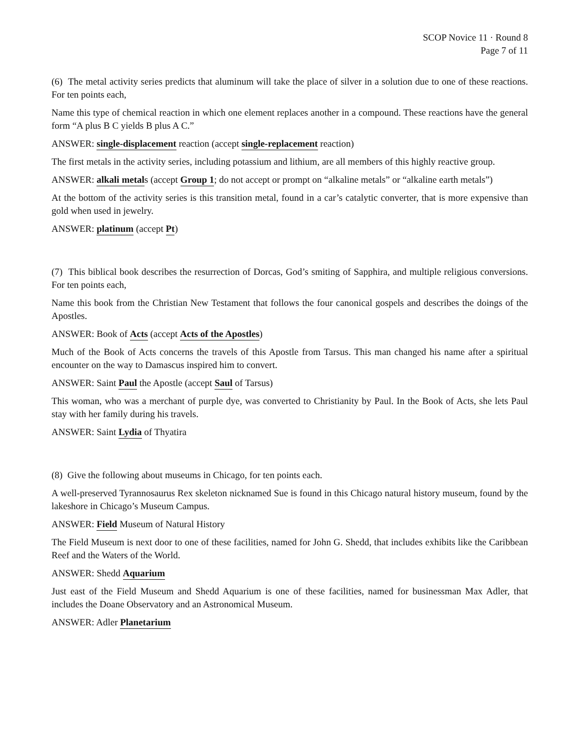SCOP Novice 11 · Round 8
Page 7 of 11
(6) The metal activity series predicts that aluminum will take the place of silver in a solution due to one of these reactions. For ten points each,
Name this type of chemical reaction in which one element replaces another in a compound. These reactions have the general form “A plus B C yields B plus A C.”
ANSWER: single-displacement reaction (accept single-replacement reaction)
The first metals in the activity series, including potassium and lithium, are all members of this highly reactive group.
ANSWER: alkali metals (accept Group 1; do not accept or prompt on “alkaline metals” or “alkaline earth metals”)
At the bottom of the activity series is this transition metal, found in a car’s catalytic converter, that is more expensive than gold when used in jewelry.
ANSWER: platinum (accept Pt)
(7) This biblical book describes the resurrection of Dorcas, God’s smiting of Sapphira, and multiple religious conversions. For ten points each,
Name this book from the Christian New Testament that follows the four canonical gospels and describes the doings of the Apostles.
ANSWER: Book of Acts (accept Acts of the Apostles)
Much of the Book of Acts concerns the travels of this Apostle from Tarsus. This man changed his name after a spiritual encounter on the way to Damascus inspired him to convert.
ANSWER: Saint Paul the Apostle (accept Saul of Tarsus)
This woman, who was a merchant of purple dye, was converted to Christianity by Paul. In the Book of Acts, she lets Paul stay with her family during his travels.
ANSWER: Saint Lydia of Thyatira
(8) Give the following about museums in Chicago, for ten points each.
A well-preserved Tyrannosaurus Rex skeleton nicknamed Sue is found in this Chicago natural history museum, found by the lakeshore in Chicago’s Museum Campus.
ANSWER: Field Museum of Natural History
The Field Museum is next door to one of these facilities, named for John G. Shedd, that includes exhibits like the Caribbean Reef and the Waters of the World.
ANSWER: Shedd Aquarium
Just east of the Field Museum and Shedd Aquarium is one of these facilities, named for businessman Max Adler, that includes the Doane Observatory and an Astronomical Museum.
ANSWER: Adler Planetarium